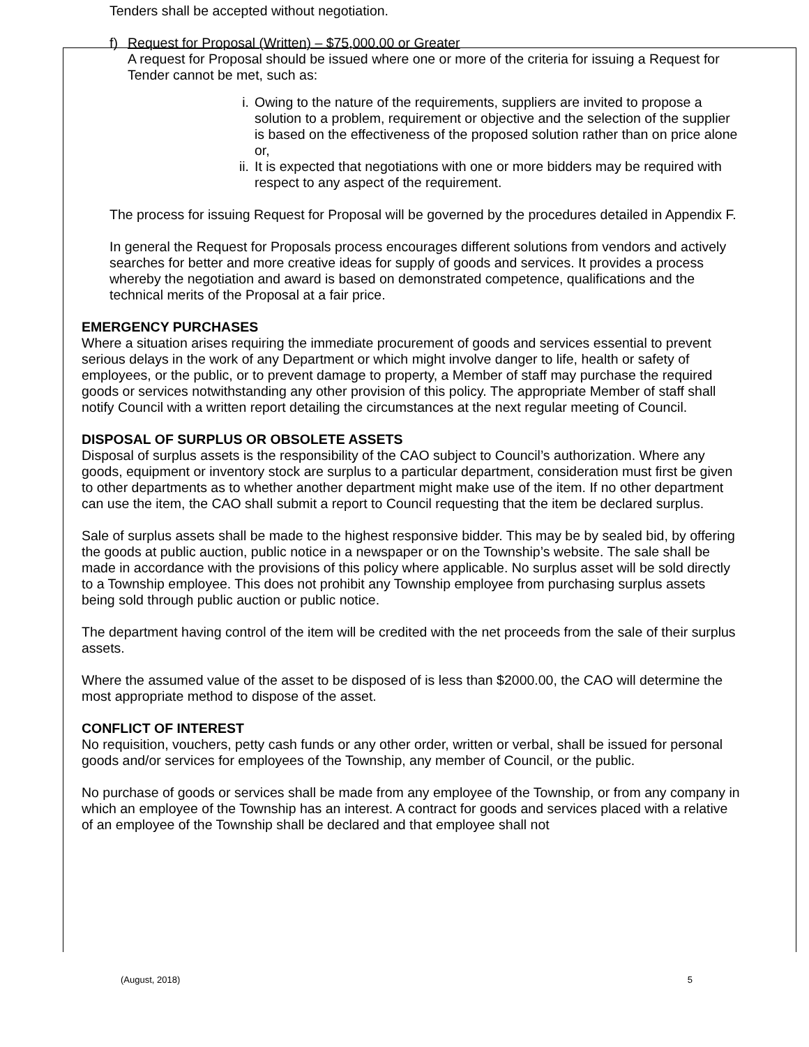Tenders shall be accepted without negotiation.
f) Request for Proposal (Written) – $75,000.00 or Greater
A request for Proposal should be issued where one or more of the criteria for issuing a Request for Tender cannot be met, such as:
i. Owing to the nature of the requirements, suppliers are invited to propose a solution to a problem, requirement or objective and the selection of the supplier is based on the effectiveness of the proposed solution rather than on price alone or,
ii. It is expected that negotiations with one or more bidders may be required with respect to any aspect of the requirement.
The process for issuing Request for Proposal will be governed by the procedures detailed in Appendix F.
In general the Request for Proposals process encourages different solutions from vendors and actively searches for better and more creative ideas for supply of goods and services. It provides a process whereby the negotiation and award is based on demonstrated competence, qualifications and the technical merits of the Proposal at a fair price.
EMERGENCY PURCHASES
Where a situation arises requiring the immediate procurement of goods and services essential to prevent serious delays in the work of any Department or which might involve danger to life, health or safety of employees, or the public, or to prevent damage to property, a Member of staff may purchase the required goods or services notwithstanding any other provision of this policy. The appropriate Member of staff shall notify Council with a written report detailing the circumstances at the next regular meeting of Council.
DISPOSAL OF SURPLUS OR OBSOLETE ASSETS
Disposal of surplus assets is the responsibility of the CAO subject to Council’s authorization. Where any goods, equipment or inventory stock are surplus to a particular department, consideration must first be given to other departments as to whether another department might make use of the item. If no other department can use the item, the CAO shall submit a report to Council requesting that the item be declared surplus.
Sale of surplus assets shall be made to the highest responsive bidder. This may be by sealed bid, by offering the goods at public auction, public notice in a newspaper or on the Township’s website. The sale shall be made in accordance with the provisions of this policy where applicable. No surplus asset will be sold directly to a Township employee. This does not prohibit any Township employee from purchasing surplus assets being sold through public auction or public notice.
The department having control of the item will be credited with the net proceeds from the sale of their surplus assets.
Where the assumed value of the asset to be disposed of is less than $2000.00, the CAO will determine the most appropriate method to dispose of the asset.
CONFLICT OF INTEREST
No requisition, vouchers, petty cash funds or any other order, written or verbal, shall be issued for personal goods and/or services for employees of the Township, any member of Council, or the public.
No purchase of goods or services shall be made from any employee of the Township, or from any company in which an employee of the Township has an interest. A contract for goods and services placed with a relative of an employee of the Township shall be declared and that employee shall not
(August, 2018) 5